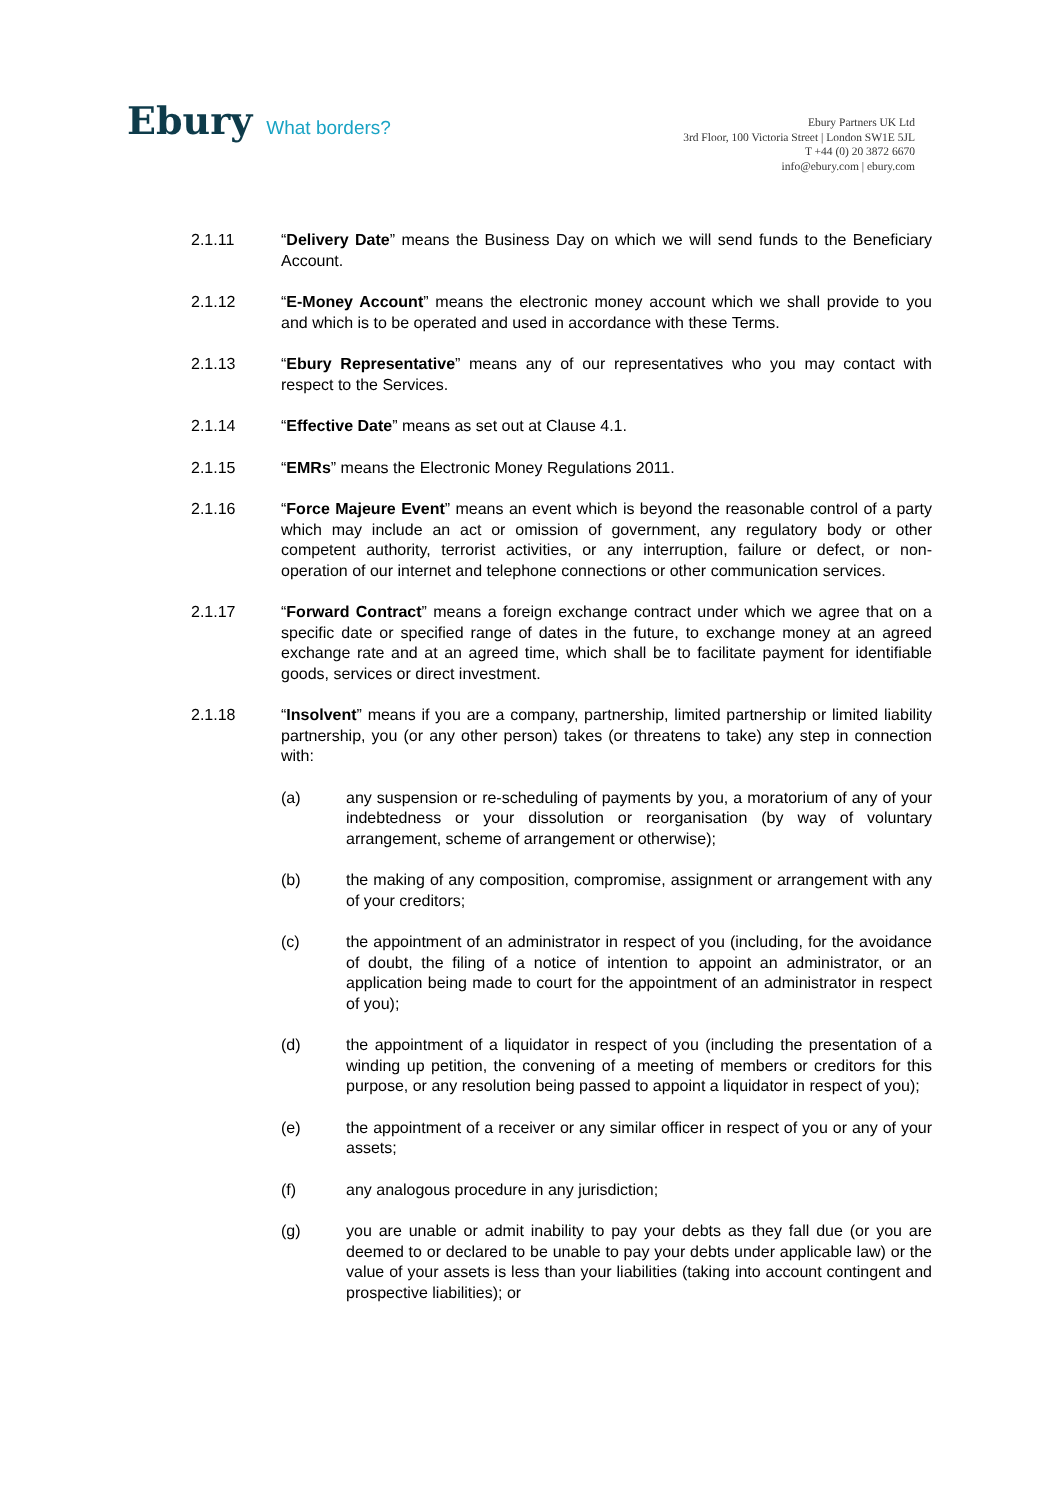Ebury What borders?
Ebury Partners UK Ltd
3rd Floor, 100 Victoria Street | London SW1E 5JL
T +44 (0) 20 3872 6670
info@ebury.com | ebury.com
2.1.11 “Delivery Date” means the Business Day on which we will send funds to the Beneficiary Account.
2.1.12 “E-Money Account” means the electronic money account which we shall provide to you and which is to be operated and used in accordance with these Terms.
2.1.13 “Ebury Representative” means any of our representatives who you may contact with respect to the Services.
2.1.14 “Effective Date” means as set out at Clause 4.1.
2.1.15 “EMRs” means the Electronic Money Regulations 2011.
2.1.16 “Force Majeure Event” means an event which is beyond the reasonable control of a party which may include an act or omission of government, any regulatory body or other competent authority, terrorist activities, or any interruption, failure or defect, or non-operation of our internet and telephone connections or other communication services.
2.1.17 “Forward Contract” means a foreign exchange contract under which we agree that on a specific date or specified range of dates in the future, to exchange money at an agreed exchange rate and at an agreed time, which shall be to facilitate payment for identifiable goods, services or direct investment.
2.1.18 “Insolvent” means if you are a company, partnership, limited partnership or limited liability partnership, you (or any other person) takes (or threatens to take) any step in connection with:
(a) any suspension or re-scheduling of payments by you, a moratorium of any of your indebtedness or your dissolution or reorganisation (by way of voluntary arrangement, scheme of arrangement or otherwise);
(b) the making of any composition, compromise, assignment or arrangement with any of your creditors;
(c) the appointment of an administrator in respect of you (including, for the avoidance of doubt, the filing of a notice of intention to appoint an administrator, or an application being made to court for the appointment of an administrator in respect of you);
(d) the appointment of a liquidator in respect of you (including the presentation of a winding up petition, the convening of a meeting of members or creditors for this purpose, or any resolution being passed to appoint a liquidator in respect of you);
(e) the appointment of a receiver or any similar officer in respect of you or any of your assets;
(f) any analogous procedure in any jurisdiction;
(g) you are unable or admit inability to pay your debts as they fall due (or you are deemed to or declared to be unable to pay your debts under applicable law) or the value of your assets is less than your liabilities (taking into account contingent and prospective liabilities); or